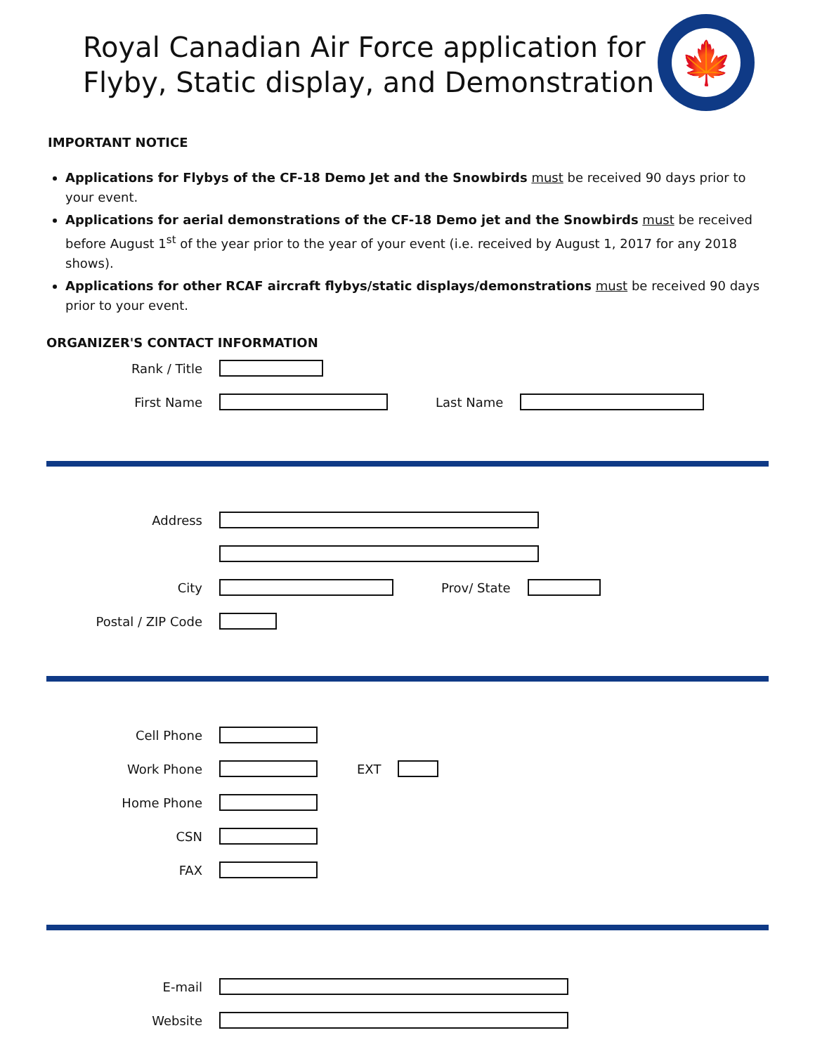Royal Canadian Air Force application for
Flyby, Static display, and Demonstration
🍁
IMPORTANT NOTICE
Applications for Flybys of the CF-18 Demo Jet and the Snowbirds must be received 90 days prior to your event.
Applications for aerial demonstrations of the CF-18 Demo jet and the Snowbirds must be received before August 1<sup>st</sup> of the year prior to the year of your event (i.e. received by August 1, 2017 for any 2018 shows).
Applications for other RCAF aircraft flybys/static displays/demonstrations must be received 90 days prior to your event.
ORGANIZER'S CONTACT INFORMATION
Rank / Title
First Name Last Name
Address
City Prov/ State
Postal / ZIP Code
Cell Phone
Work Phone EXT
Home Phone
CSN
FAX
E-mail
Website